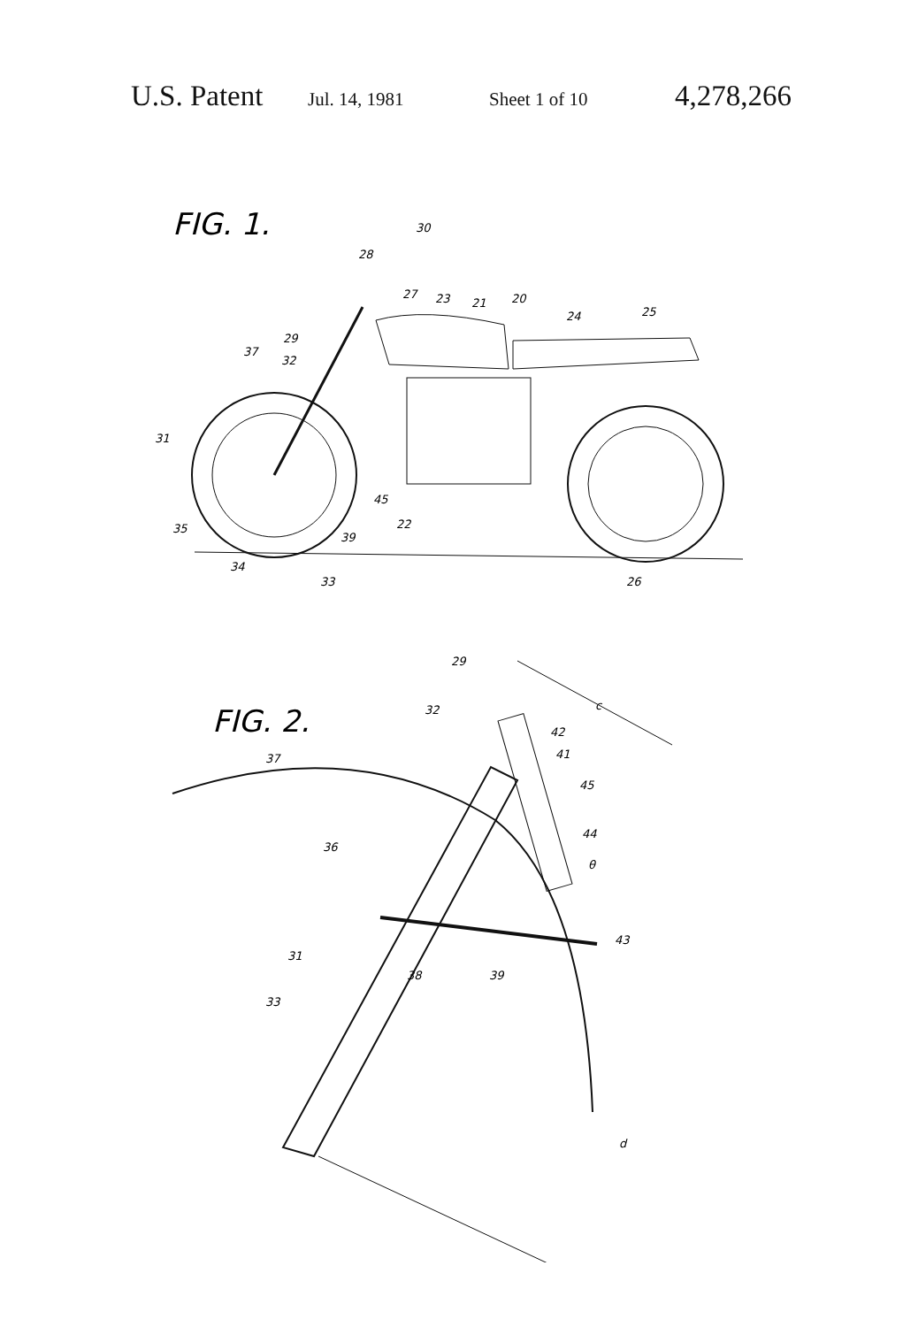U.S. Patent Jul. 14, 1981 Sheet 1 of 10 4,278,266
FIG. 1.
30
28
27
23
21
20
24
25
29
37
32
31
45
35
39
22
34
33
26
FIG. 2.
29
c
32
42
41
45
44
θ
37
36
43
31
38
39
33
d